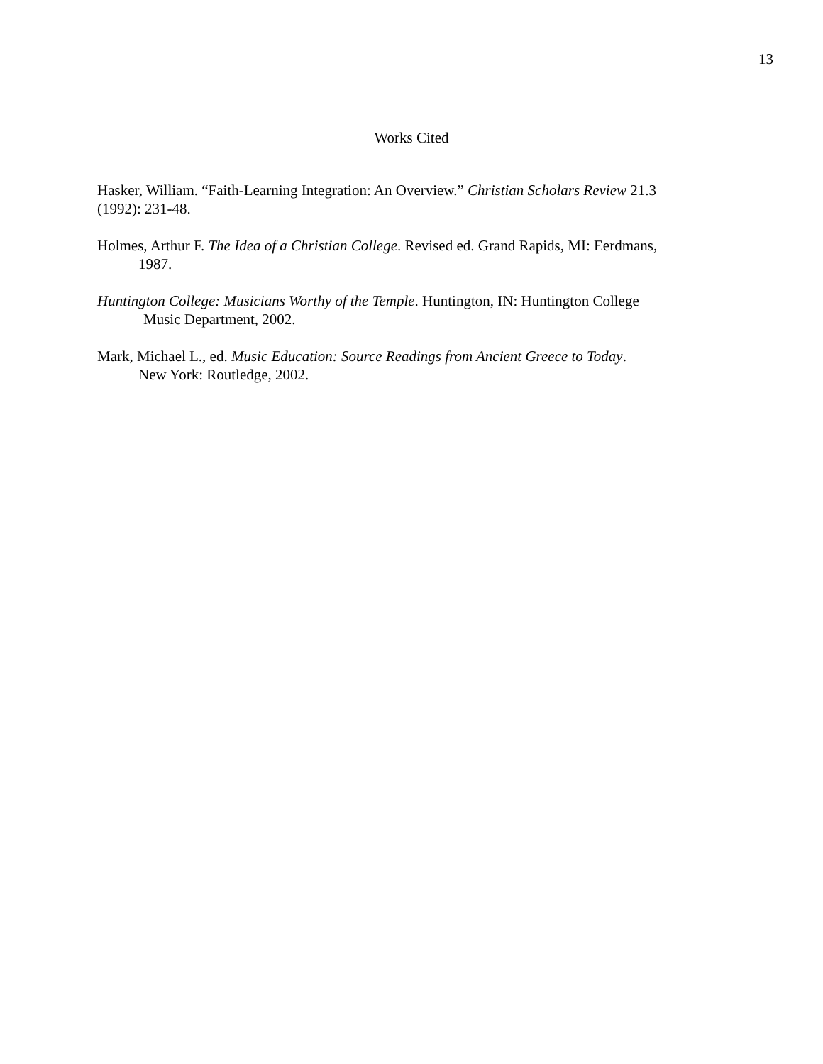13
Works Cited
Hasker, William. “Faith-Learning Integration: An Overview.” Christian Scholars Review 21.3
(1992): 231-48.
Holmes, Arthur F. The Idea of a Christian College. Revised ed. Grand Rapids, MI: Eerdmans,
1987.
Huntington College: Musicians Worthy of the Temple. Huntington, IN: Huntington College
Music Department, 2002.
Mark, Michael L., ed. Music Education: Source Readings from Ancient Greece to Today.
New York: Routledge, 2002.